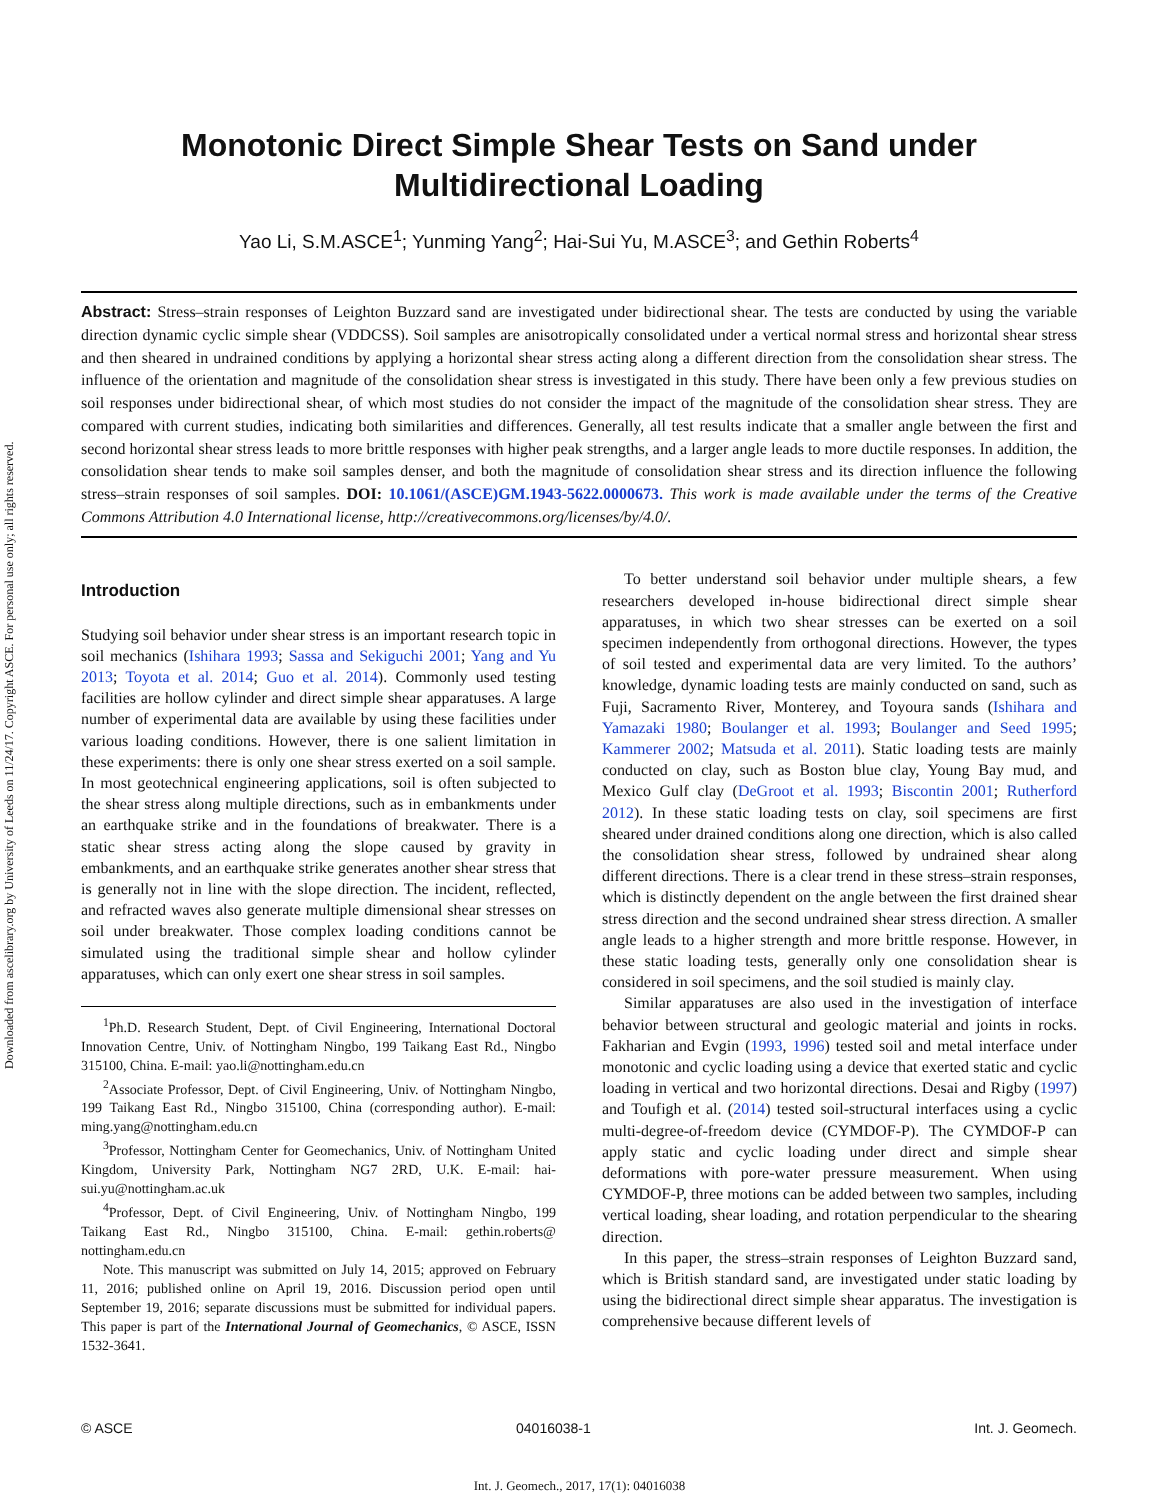Downloaded from ascelibrary.org by University of Leeds on 11/24/17. Copyright ASCE. For personal use only; all rights reserved.
Monotonic Direct Simple Shear Tests on Sand under Multidirectional Loading
Yao Li, S.M.ASCE<sup>1</sup>; Yunming Yang<sup>2</sup>; Hai-Sui Yu, M.ASCE<sup>3</sup>; and Gethin Roberts<sup>4</sup>
Abstract: Stress–strain responses of Leighton Buzzard sand are investigated under bidirectional shear. The tests are conducted by using the variable direction dynamic cyclic simple shear (VDDCSS). Soil samples are anisotropically consolidated under a vertical normal stress and horizontal shear stress and then sheared in undrained conditions by applying a horizontal shear stress acting along a different direction from the consolidation shear stress. The influence of the orientation and magnitude of the consolidation shear stress is investigated in this study. There have been only a few previous studies on soil responses under bidirectional shear, of which most studies do not consider the impact of the magnitude of the consolidation shear stress. They are compared with current studies, indicating both similarities and differences. Generally, all test results indicate that a smaller angle between the first and second horizontal shear stress leads to more brittle responses with higher peak strengths, and a larger angle leads to more ductile responses. In addition, the consolidation shear tends to make soil samples denser, and both the magnitude of consolidation shear stress and its direction influence the following stress–strain responses of soil samples. DOI: 10.1061/(ASCE)GM.1943-5622.0000673. This work is made available under the terms of the Creative Commons Attribution 4.0 International license, http://creativecommons.org/licenses/by/4.0/.
Introduction
Studying soil behavior under shear stress is an important research topic in soil mechanics (Ishihara 1993; Sassa and Sekiguchi 2001; Yang and Yu 2013; Toyota et al. 2014; Guo et al. 2014). Commonly used testing facilities are hollow cylinder and direct simple shear apparatuses. A large number of experimental data are available by using these facilities under various loading conditions. However, there is one salient limitation in these experiments: there is only one shear stress exerted on a soil sample. In most geotechnical engineering applications, soil is often subjected to the shear stress along multiple directions, such as in embankments under an earthquake strike and in the foundations of breakwater. There is a static shear stress acting along the slope caused by gravity in embankments, and an earthquake strike generates another shear stress that is generally not in line with the slope direction. The incident, reflected, and refracted waves also generate multiple dimensional shear stresses on soil under breakwater. Those complex loading conditions cannot be simulated using the traditional simple shear and hollow cylinder apparatuses, which can only exert one shear stress in soil samples.
<sup>1</sup> Ph.D. Research Student, Dept. of Civil Engineering, International Doctoral Innovation Centre, Univ. of Nottingham Ningbo, 199 Taikang East Rd., Ningbo 315100, China. E-mail: yao.li@nottingham.edu.cn
<sup>2</sup> Associate Professor, Dept. of Civil Engineering, Univ. of Nottingham Ningbo, 199 Taikang East Rd., Ningbo 315100, China (corresponding author). E-mail: ming.yang@nottingham.edu.cn
<sup>3</sup> Professor, Nottingham Center for Geomechanics, Univ. of Nottingham United Kingdom, University Park, Nottingham NG7 2RD, U.K. E-mail: hai-sui.yu@nottingham.ac.uk
<sup>4</sup> Professor, Dept. of Civil Engineering, Univ. of Nottingham Ningbo, 199 Taikang East Rd., Ningbo 315100, China. E-mail: gethin.roberts@ nottingham.edu.cn
Note. This manuscript was submitted on July 14, 2015; approved on February 11, 2016; published online on April 19, 2016. Discussion period open until September 19, 2016; separate discussions must be submitted for individual papers. This paper is part of the International Journal of Geomechanics, © ASCE, ISSN 1532-3641.
To better understand soil behavior under multiple shears, a few researchers developed in-house bidirectional direct simple shear apparatuses, in which two shear stresses can be exerted on a soil specimen independently from orthogonal directions. However, the types of soil tested and experimental data are very limited. To the authors’ knowledge, dynamic loading tests are mainly conducted on sand, such as Fuji, Sacramento River, Monterey, and Toyoura sands (Ishihara and Yamazaki 1980; Boulanger et al. 1993; Boulanger and Seed 1995; Kammerer 2002; Matsuda et al. 2011). Static loading tests are mainly conducted on clay, such as Boston blue clay, Young Bay mud, and Mexico Gulf clay (DeGroot et al. 1993; Biscontin 2001; Rutherford 2012). In these static loading tests on clay, soil specimens are first sheared under drained conditions along one direction, which is also called the consolidation shear stress, followed by undrained shear along different directions. There is a clear trend in these stress–strain responses, which is distinctly dependent on the angle between the first drained shear stress direction and the second undrained shear stress direction. A smaller angle leads to a higher strength and more brittle response. However, in these static loading tests, generally only one consolidation shear is considered in soil specimens, and the soil studied is mainly clay.
Similar apparatuses are also used in the investigation of interface behavior between structural and geologic material and joints in rocks. Fakharian and Evgin (1993, 1996) tested soil and metal interface under monotonic and cyclic loading using a device that exerted static and cyclic loading in vertical and two horizontal directions. Desai and Rigby (1997) and Toufigh et al. (2014) tested soil-structural interfaces using a cyclic multi-degree-of-freedom device (CYMDOF-P). The CYMDOF-P can apply static and cyclic loading under direct and simple shear deformations with pore-water pressure measurement. When using CYMDOF-P, three motions can be added between two samples, including vertical loading, shear loading, and rotation perpendicular to the shearing direction.
In this paper, the stress–strain responses of Leighton Buzzard sand, which is British standard sand, are investigated under static loading by using the bidirectional direct simple shear apparatus. The investigation is comprehensive because different levels of
© ASCE 04016038-1 Int. J. Geomech.
Int. J. Geomech., 2017, 17(1): 04016038